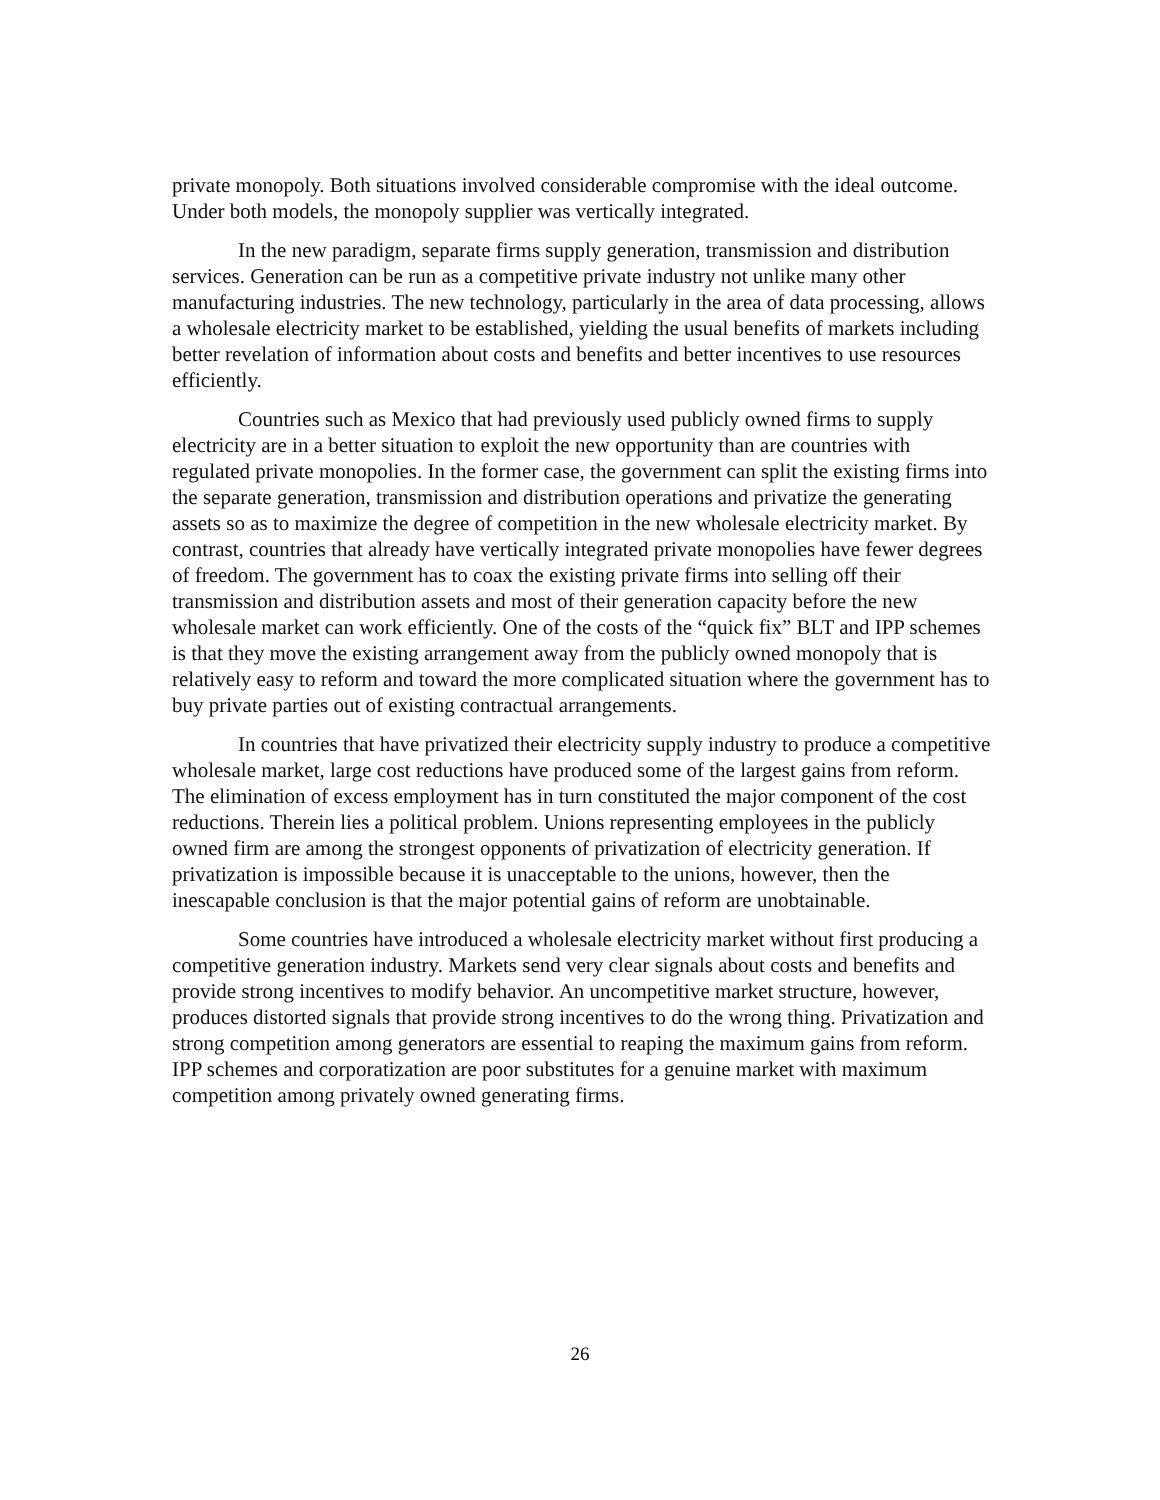private monopoly. Both situations involved considerable compromise with the ideal outcome. Under both models, the monopoly supplier was vertically integrated.
In the new paradigm, separate firms supply generation, transmission and distribution services. Generation can be run as a competitive private industry not unlike many other manufacturing industries. The new technology, particularly in the area of data processing, allows a wholesale electricity market to be established, yielding the usual benefits of markets including better revelation of information about costs and benefits and better incentives to use resources efficiently.
Countries such as Mexico that had previously used publicly owned firms to supply electricity are in a better situation to exploit the new opportunity than are countries with regulated private monopolies. In the former case, the government can split the existing firms into the separate generation, transmission and distribution operations and privatize the generating assets so as to maximize the degree of competition in the new wholesale electricity market. By contrast, countries that already have vertically integrated private monopolies have fewer degrees of freedom. The government has to coax the existing private firms into selling off their transmission and distribution assets and most of their generation capacity before the new wholesale market can work efficiently. One of the costs of the “quick fix” BLT and IPP schemes is that they move the existing arrangement away from the publicly owned monopoly that is relatively easy to reform and toward the more complicated situation where the government has to buy private parties out of existing contractual arrangements.
In countries that have privatized their electricity supply industry to produce a competitive wholesale market, large cost reductions have produced some of the largest gains from reform. The elimination of excess employment has in turn constituted the major component of the cost reductions. Therein lies a political problem. Unions representing employees in the publicly owned firm are among the strongest opponents of privatization of electricity generation. If privatization is impossible because it is unacceptable to the unions, however, then the inescapable conclusion is that the major potential gains of reform are unobtainable.
Some countries have introduced a wholesale electricity market without first producing a competitive generation industry. Markets send very clear signals about costs and benefits and provide strong incentives to modify behavior. An uncompetitive market structure, however, produces distorted signals that provide strong incentives to do the wrong thing. Privatization and strong competition among generators are essential to reaping the maximum gains from reform. IPP schemes and corporatization are poor substitutes for a genuine market with maximum competition among privately owned generating firms.
26